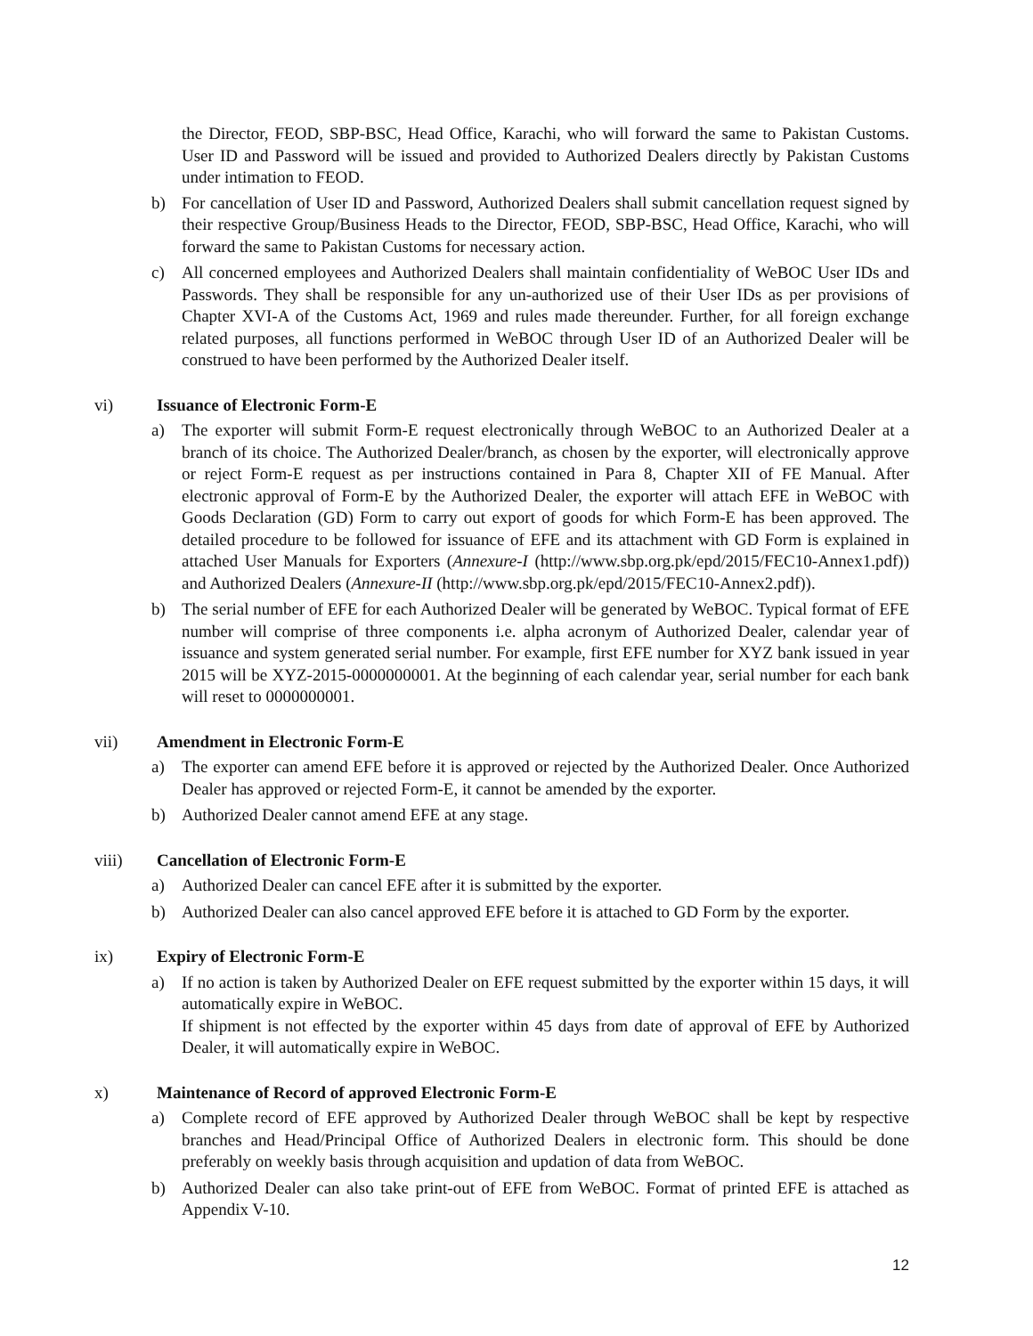the Director, FEOD, SBP-BSC, Head Office, Karachi, who will forward the same to Pakistan Customs. User ID and Password will be issued and provided to Authorized Dealers directly by Pakistan Customs under intimation to FEOD.
b) For cancellation of User ID and Password, Authorized Dealers shall submit cancellation request signed by their respective Group/Business Heads to the Director, FEOD, SBP-BSC, Head Office, Karachi, who will forward the same to Pakistan Customs for necessary action.
c) All concerned employees and Authorized Dealers shall maintain confidentiality of WeBOC User IDs and Passwords. They shall be responsible for any un-authorized use of their User IDs as per provisions of Chapter XVI-A of the Customs Act, 1969 and rules made thereunder. Further, for all foreign exchange related purposes, all functions performed in WeBOC through User ID of an Authorized Dealer will be construed to have been performed by the Authorized Dealer itself.
vi) Issuance of Electronic Form-E
a) The exporter will submit Form-E request electronically through WeBOC to an Authorized Dealer at a branch of its choice. The Authorized Dealer/branch, as chosen by the exporter, will electronically approve or reject Form-E request as per instructions contained in Para 8, Chapter XII of FE Manual. After electronic approval of Form-E by the Authorized Dealer, the exporter will attach EFE in WeBOC with Goods Declaration (GD) Form to carry out export of goods for which Form-E has been approved. The detailed procedure to be followed for issuance of EFE and its attachment with GD Form is explained in attached User Manuals for Exporters (Annexure-I (http://www.sbp.org.pk/epd/2015/FEC10-Annex1.pdf)) and Authorized Dealers (Annexure-II (http://www.sbp.org.pk/epd/2015/FEC10-Annex2.pdf)).
b) The serial number of EFE for each Authorized Dealer will be generated by WeBOC. Typical format of EFE number will comprise of three components i.e. alpha acronym of Authorized Dealer, calendar year of issuance and system generated serial number. For example, first EFE number for XYZ bank issued in year 2015 will be XYZ-2015-0000000001. At the beginning of each calendar year, serial number for each bank will reset to 0000000001.
vii) Amendment in Electronic Form-E
a) The exporter can amend EFE before it is approved or rejected by the Authorized Dealer. Once Authorized Dealer has approved or rejected Form-E, it cannot be amended by the exporter.
b) Authorized Dealer cannot amend EFE at any stage.
viii) Cancellation of Electronic Form-E
a) Authorized Dealer can cancel EFE after it is submitted by the exporter.
b) Authorized Dealer can also cancel approved EFE before it is attached to GD Form by the exporter.
ix) Expiry of Electronic Form-E
a) If no action is taken by Authorized Dealer on EFE request submitted by the exporter within 15 days, it will automatically expire in WeBOC.
If shipment is not effected by the exporter within 45 days from date of approval of EFE by Authorized Dealer, it will automatically expire in WeBOC.
x) Maintenance of Record of approved Electronic Form-E
a) Complete record of EFE approved by Authorized Dealer through WeBOC shall be kept by respective branches and Head/Principal Office of Authorized Dealers in electronic form. This should be done preferably on weekly basis through acquisition and updation of data from WeBOC.
b) Authorized Dealer can also take print-out of EFE from WeBOC. Format of printed EFE is attached as Appendix V-10.
12